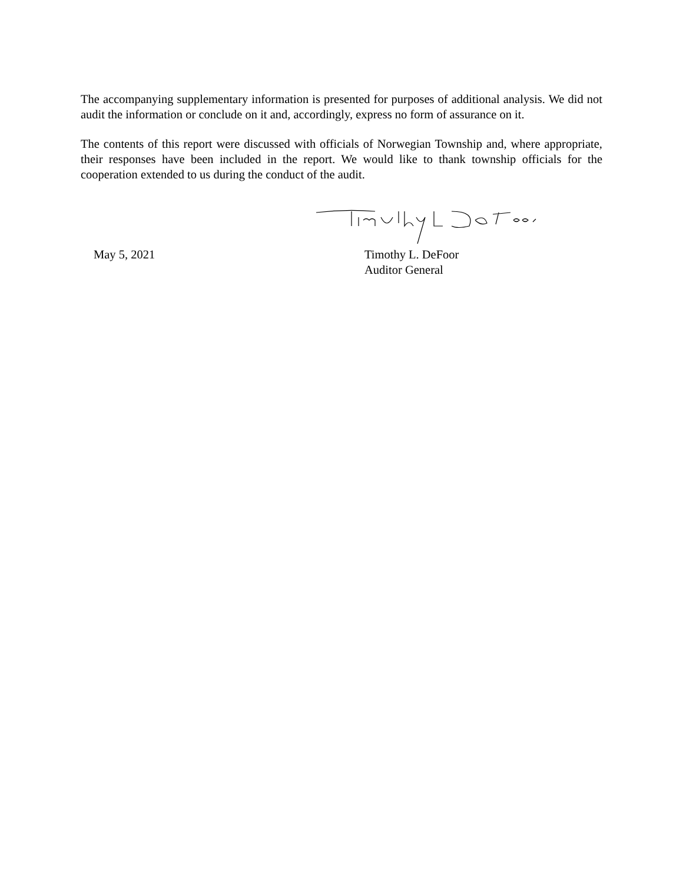The accompanying supplementary information is presented for purposes of additional analysis. We did not audit the information or conclude on it and, accordingly, express no form of assurance on it.
The contents of this report were discussed with officials of Norwegian Township and, where appropriate, their responses have been included in the report. We would like to thank township officials for the cooperation extended to us during the conduct of the audit.
May 5, 2021 Timothy L. DeFoor
Auditor General